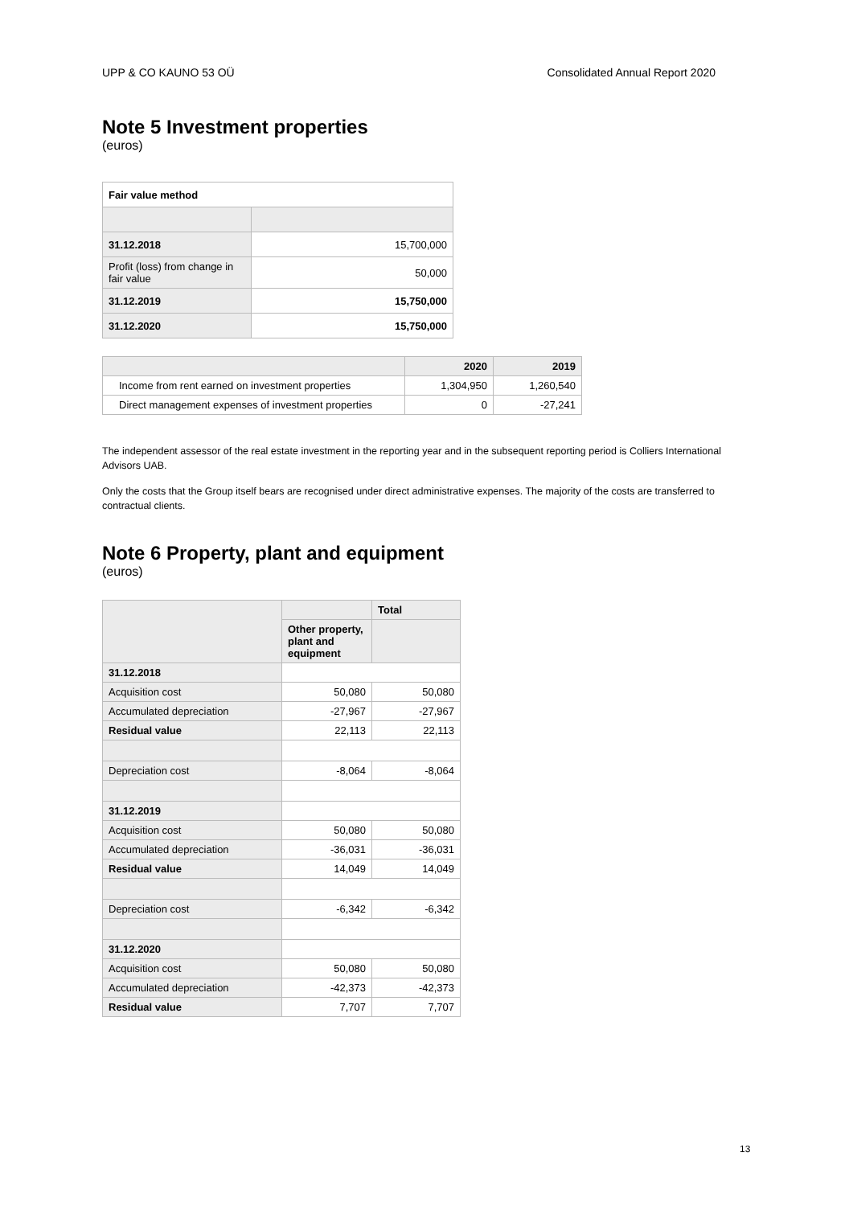UPP & CO KAUNO 53 OÜ Consolidated Annual Report 2020
Note 5 Investment properties
(euros)
| Fair value method | |
| --- | --- |
| 31.12.2018 | 15,700,000 |
| Profit (loss) from change in fair value | 50,000 |
| 31.12.2019 | 15,750,000 |
| 31.12.2020 | 15,750,000 |
| | 2020 | 2019 |
| --- | --- | --- |
| Income from rent earned on investment properties | 1,304,950 | 1,260,540 |
| Direct management expenses of investment properties | 0 | -27,241 |
The independent assessor of the real estate investment in the reporting year and in the subsequent reporting period is Colliers International Advisors UAB.
Only the costs that the Group itself bears are recognised under direct administrative expenses. The majority of the costs are transferred to contractual clients.
Note 6 Property, plant and equipment
(euros)
| | | Total |
| --- | --- | --- |
| | Other property, plant and equipment | |
| 31.12.2018 | | |
| Acquisition cost | 50,080 | 50,080 |
| Accumulated depreciation | -27,967 | -27,967 |
| Residual value | 22,113 | 22,113 |
| Depreciation cost | -8,064 | -8,064 |
| 31.12.2019 | | |
| Acquisition cost | 50,080 | 50,080 |
| Accumulated depreciation | -36,031 | -36,031 |
| Residual value | 14,049 | 14,049 |
| Depreciation cost | -6,342 | -6,342 |
| 31.12.2020 | | |
| Acquisition cost | 50,080 | 50,080 |
| Accumulated depreciation | -42,373 | -42,373 |
| Residual value | 7,707 | 7,707 |
13